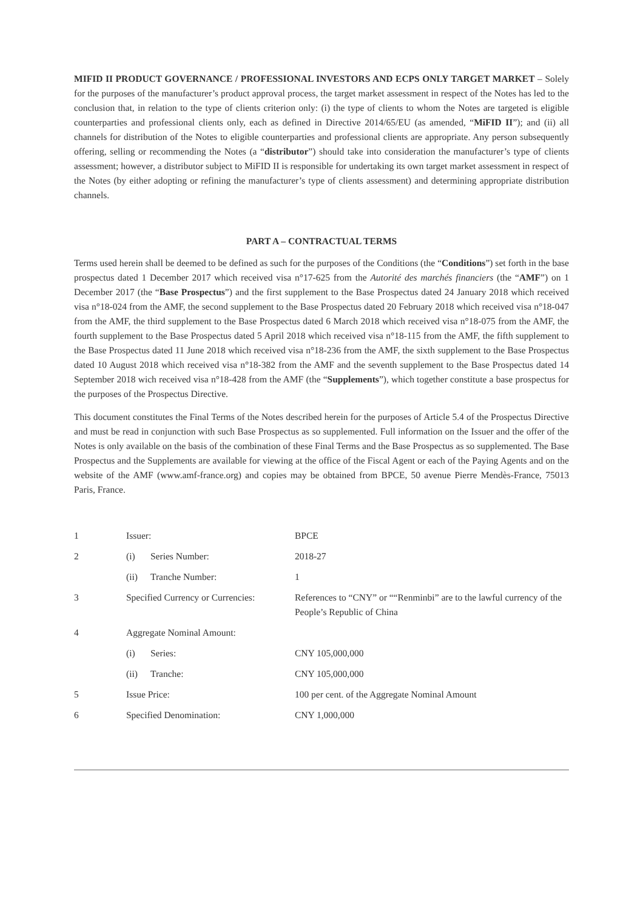MIFID II PRODUCT GOVERNANCE / PROFESSIONAL INVESTORS AND ECPS ONLY TARGET MARKET – Solely for the purposes of the manufacturer’s product approval process, the target market assessment in respect of the Notes has led to the conclusion that, in relation to the type of clients criterion only: (i) the type of clients to whom the Notes are targeted is eligible counterparties and professional clients only, each as defined in Directive 2014/65/EU (as amended, “MiFID II”); and (ii) all channels for distribution of the Notes to eligible counterparties and professional clients are appropriate. Any person subsequently offering, selling or recommending the Notes (a “distributor”) should take into consideration the manufacturer’s type of clients assessment; however, a distributor subject to MiFID II is responsible for undertaking its own target market assessment in respect of the Notes (by either adopting or refining the manufacturer’s type of clients assessment) and determining appropriate distribution channels.
PART A – CONTRACTUAL TERMS
Terms used herein shall be deemed to be defined as such for the purposes of the Conditions (the “Conditions”) set forth in the base prospectus dated 1 December 2017 which received visa n°17-625 from the Autorité des marchés financiers (the “AMF”) on 1 December 2017 (the “Base Prospectus”) and the first supplement to the Base Prospectus dated 24 January 2018 which received visa n°18-024 from the AMF, the second supplement to the Base Prospectus dated 20 February 2018 which received visa n°18-047 from the AMF, the third supplement to the Base Prospectus dated 6 March 2018 which received visa n°18-075 from the AMF, the fourth supplement to the Base Prospectus dated 5 April 2018 which received visa n°18-115 from the AMF, the fifth supplement to the Base Prospectus dated 11 June 2018 which received visa n°18-236 from the AMF, the sixth supplement to the Base Prospectus dated 10 August 2018 which received visa n°18-382 from the AMF and the seventh supplement to the Base Prospectus dated 14 September 2018 wich received visa n°18-428 from the AMF (the “Supplements”), which together constitute a base prospectus for the purposes of the Prospectus Directive.
This document constitutes the Final Terms of the Notes described herein for the purposes of Article 5.4 of the Prospectus Directive and must be read in conjunction with such Base Prospectus as so supplemented. Full information on the Issuer and the offer of the Notes is only available on the basis of the combination of these Final Terms and the Base Prospectus as so supplemented. The Base Prospectus and the Supplements are available for viewing at the office of the Fiscal Agent or each of the Paying Agents and on the website of the AMF (www.amf-france.org) and copies may be obtained from BPCE, 50 avenue Pierre Mendès-France, 75013 Paris, France.
| 1 | Issuer: | | BPCE |
| 2 | (i) | Series Number: | 2018-27 |
| | (ii) | Tranche Number: | 1 |
| 3 | Specified Currency or Currencies: | | References to “CNY” or ““Renminbi” are to the lawful currency of the People’s Republic of China |
| 4 | Aggregate Nominal Amount: | | |
| | (i) | Series: | CNY 105,000,000 |
| | (ii) | Tranche: | CNY 105,000,000 |
| 5 | Issue Price: | | 100 per cent. of the Aggregate Nominal Amount |
| 6 | Specified Denomination: | | CNY 1,000,000 |